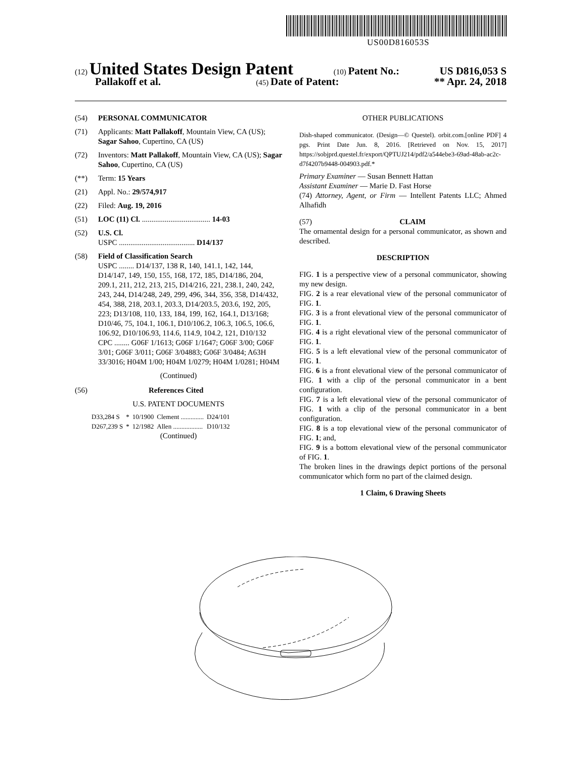US00D816053S
(12) United States Design Patent (10) Patent No.: US D816,053 S
Pallakoff et al. (45) Date of Patent: ** Apr. 24, 2018
(54) PERSONAL COMMUNICATOR
(71) Applicants: Matt Pallakoff, Mountain View, CA (US); Sagar Sahoo, Cupertino, CA (US)
(72) Inventors: Matt Pallakoff, Mountain View, CA (US); Sagar Sahoo, Cupertino, CA (US)
(**) Term: 15 Years
(21) Appl. No.: 29/574,917
(22) Filed: Aug. 19, 2016
(51) LOC (11) Cl. .................................... 14-03
(52) U.S. Cl.
USPC ........................................ D14/137
(58) Field of Classification Search
USPC ........ D14/137, 138 R, 140, 141.1, 142, 144, D14/147, 149, 150, 155, 168, 172, 185, D14/186, 204, 209.1, 211, 212, 213, 215, D14/216, 221, 238.1, 240, 242, 243, 244, D14/248, 249, 299, 496, 344, 356, 358, D14/432, 454, 388, 218, 203.1, 203.3, D14/203.5, 203.6, 192, 205, 223; D13/108, 110, 133, 184, 199, 162, 164.1, D13/168; D10/46, 75, 104.1, 106.1, D10/106.2, 106.3, 106.5, 106.6, 106.92, D10/106.93, 114.6, 114.9, 104.2, 121, D10/132
CPC ........ G06F 1/1613; G06F 1/1647; G06F 3/00; G06F 3/01; G06F 3/011; G06F 3/04883; G06F 3/0484; A63H 33/3016; H04M 1/00; H04M 1/0279; H04M 1/0281; H04M
(Continued)
(56) References Cited
U.S. PATENT DOCUMENTS
| D33,284 S | * | 10/1900 | Clement .............. | D24/101 |
| D267,239 S | * | 12/1982 | Allen .................. | D10/132 |
(Continued)
OTHER PUBLICATIONS
Dish-shaped communicator. (Design—© Questel). orbit.com.[online PDF] 4 pgs. Print Date Jun. 8, 2016. [Retrieved on Nov. 15, 2017] https://sobjprd.questel.fr/export/QPTUJ214/pdf2/a544ebe3-69ad-48ab-ac2c-d7f4207b9448-004903.pdf.*
Primary Examiner — Susan Bennett Hattan
Assistant Examiner — Marie D. Fast Horse
(74) Attorney, Agent, or Firm — Intellent Patents LLC; Ahmed Alhafidh
(57) CLAIM
The ornamental design for a personal communicator, as shown and described.
DESCRIPTION
FIG. 1 is a perspective view of a personal communicator, showing my new design.
FIG. 2 is a rear elevational view of the personal communicator of FIG. 1.
FIG. 3 is a front elevational view of the personal communicator of FIG. 1.
FIG. 4 is a right elevational view of the personal communicator of FIG. 1.
FIG. 5 is a left elevational view of the personal communicator of FIG. 1.
FIG. 6 is a front elevational view of the personal communicator of FIG. 1 with a clip of the personal communicator in a bent configuration.
FIG. 7 is a left elevational view of the personal communicator of FIG. 1 with a clip of the personal communicator in a bent configuration.
FIG. 8 is a top elevational view of the personal communicator of FIG. 1; and,
FIG. 9 is a bottom elevational view of the personal communicator of FIG. 1.
The broken lines in the drawings depict portions of the personal communicator which form no part of the claimed design.
1 Claim, 6 Drawing Sheets